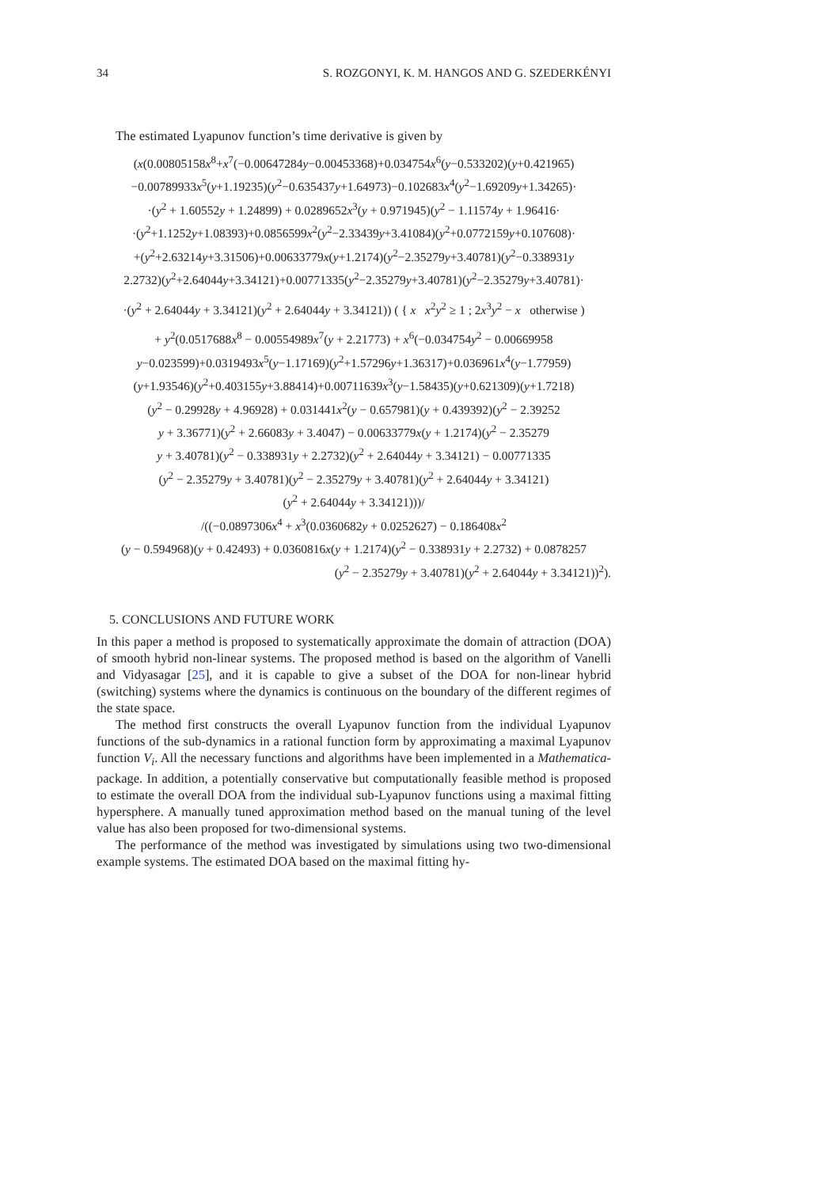34 S. ROZGONYI, K. M. HANGOS AND G. SZEDERKÉNYI
The estimated Lyapunov function’s time derivative is given by
(x(0.00805158x<sup>8</sup>+x<sup>7</sup>(−0.00647284y−0.00453368)+0.034754x<sup>6</sup>(y−0.533202)(y+0.421965)
−0.00789933x<sup>5</sup>(y+1.19235)(y<sup>2</sup>−0.635437y+1.64973)−0.102683x<sup>4</sup>(y<sup>2</sup>−1.69209y+1.34265)·
·(y<sup>2</sup> + 1.60552y + 1.24899) + 0.0289652x<sup>3</sup>(y + 0.971945)(y<sup>2</sup> − 1.11574y + 1.96416·
·(y<sup>2</sup>+1.1252y+1.08393)+0.0856599x<sup>2</sup>(y<sup>2</sup>−2.33439y+3.41084)(y<sup>2</sup>+0.0772159y+0.107608)·
+(y<sup>2</sup>+2.63214y+3.31506)+0.00633779x(y+1.2174)(y<sup>2</sup>−2.35279y+3.40781)(y<sup>2</sup>−0.338931y
2.2732)(y<sup>2</sup>+2.64044y+3.34121)+0.00771335(y<sup>2</sup>−2.35279y+3.40781)(y<sup>2</sup>−2.35279y+3.40781)·
·(y<sup>2</sup> + 2.64044y + 3.34121)(y<sup>2</sup> + 2.64044y + 3.34121)) ( { x x<sup>2</sup>y<sup>2</sup> ≥ 1 ; 2x<sup>3</sup>y<sup>2</sup> − x otherwise )
+ y<sup>2</sup>(0.0517688x<sup>8</sup> − 0.00554989x<sup>7</sup>(y + 2.21773) + x<sup>6</sup>(−0.034754y<sup>2</sup> − 0.00669958
y−0.023599)+0.0319493x<sup>5</sup>(y−1.17169)(y<sup>2</sup>+1.57296y+1.36317)+0.036961x<sup>4</sup>(y−1.77959)
(y+1.93546)(y<sup>2</sup>+0.403155y+3.88414)+0.00711639x<sup>3</sup>(y−1.58435)(y+0.621309)(y+1.7218)
(y<sup>2</sup> − 0.29928y + 4.96928) + 0.031441x<sup>2</sup>(y − 0.657981)(y + 0.439392)(y<sup>2</sup> − 2.39252
y + 3.36771)(y<sup>2</sup> + 2.66083y + 3.4047) − 0.00633779x(y + 1.2174)(y<sup>2</sup> − 2.35279
y + 3.40781)(y<sup>2</sup> − 0.338931y + 2.2732)(y<sup>2</sup> + 2.64044y + 3.34121) − 0.00771335
(y<sup>2</sup> − 2.35279y + 3.40781)(y<sup>2</sup> − 2.35279y + 3.40781)(y<sup>2</sup> + 2.64044y + 3.34121)
(y<sup>2</sup> + 2.64044y + 3.34121)))/
/((−0.0897306x<sup>4</sup> + x<sup>3</sup>(0.0360682y + 0.0252627) − 0.186408x<sup>2</sup>
(y − 0.594968)(y + 0.42493) + 0.0360816x(y + 1.2174)(y<sup>2</sup> − 0.338931y + 2.2732) + 0.0878257
(y<sup>2</sup> − 2.35279y + 3.40781)(y<sup>2</sup> + 2.64044y + 3.34121))<sup>2</sup>).
5. CONCLUSIONS AND FUTURE WORK
In this paper a method is proposed to systematically approximate the domain of attraction (DOA) of smooth hybrid non-linear systems. The proposed method is based on the algorithm of Vanelli and Vidyasagar [25], and it is capable to give a subset of the DOA for non-linear hybrid (switching) systems where the dynamics is continuous on the boundary of the different regimes of the state space.
The method first constructs the overall Lyapunov function from the individual Lyapunov functions of the sub-dynamics in a rational function form by approximating a maximal Lyapunov function V<sub>i</sub>. All the necessary functions and algorithms have been implemented in a Mathematica-package. In addition, a potentially conservative but computationally feasible method is proposed to estimate the overall DOA from the individual sub-Lyapunov functions using a maximal fitting hypersphere. A manually tuned approximation method based on the manual tuning of the level value has also been proposed for two-dimensional systems.
The performance of the method was investigated by simulations using two two-dimensional example systems. The estimated DOA based on the maximal fitting hy-